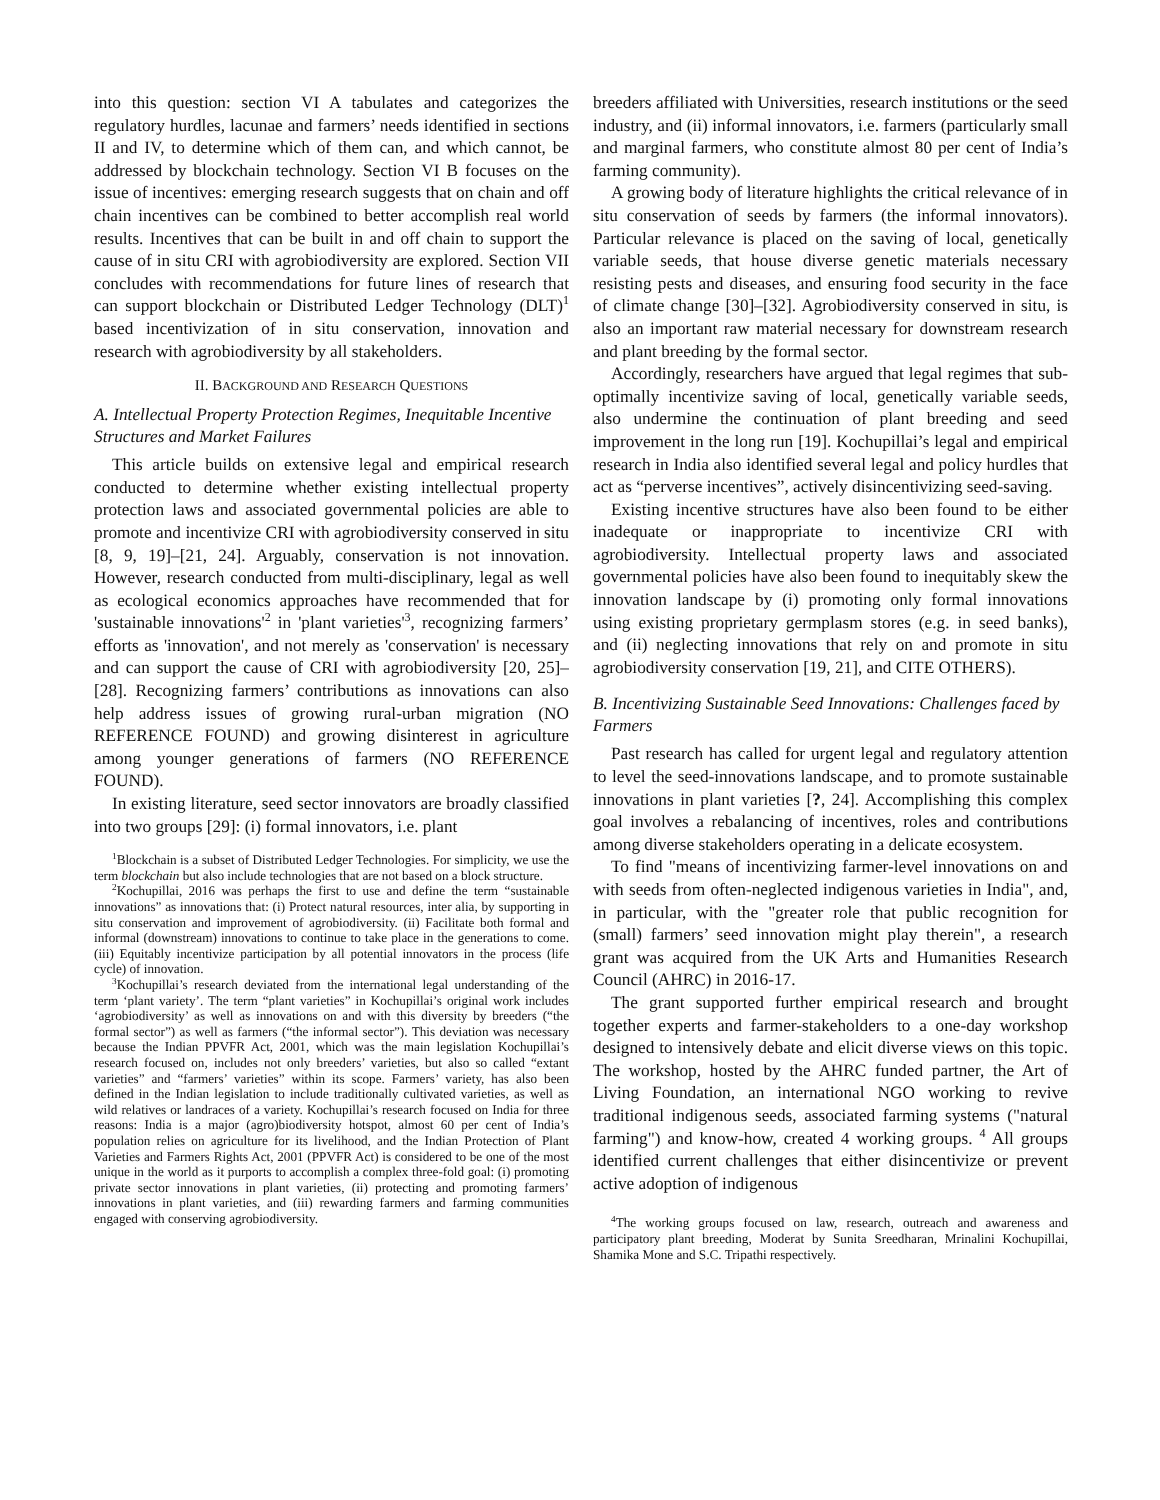into this question: section VI A tabulates and categorizes the regulatory hurdles, lacunae and farmers’ needs identified in sections II and IV, to determine which of them can, and which cannot, be addressed by blockchain technology. Section VI B focuses on the issue of incentives: emerging research suggests that on chain and off chain incentives can be combined to better accomplish real world results. Incentives that can be built in and off chain to support the cause of in situ CRI with agrobiodiversity are explored. Section VII concludes with recommendations for future lines of research that can support blockchain or Distributed Ledger Technology (DLT)<sup>1</sup> based incentivization of in situ conservation, innovation and research with agrobiodiversity by all stakeholders.
II. BACKGROUND AND RESEARCH QUESTIONS
A. Intellectual Property Protection Regimes, Inequitable Incentive Structures and Market Failures
This article builds on extensive legal and empirical research conducted to determine whether existing intellectual property protection laws and associated governmental policies are able to promote and incentivize CRI with agrobiodiversity conserved in situ [8, 9, 19]–[21, 24]. Arguably, conservation is not innovation. However, research conducted from multi-disciplinary, legal as well as ecological economics approaches have recommended that for 'sustainable innovations'<sup>2</sup> in 'plant varieties'<sup>3</sup>, recognizing farmers’ efforts as 'innovation', and not merely as 'conservation' is necessary and can support the cause of CRI with agrobiodiversity [20, 25]–[28]. Recognizing farmers’ contributions as innovations can also help address issues of growing rural-urban migration (NO REFERENCE FOUND) and growing disinterest in agriculture among younger generations of farmers (NO REFERENCE FOUND).
In existing literature, seed sector innovators are broadly classified into two groups [29]: (i) formal innovators, i.e. plant
<sup>1</sup> Blockchain is a subset of Distributed Ledger Technologies. For simplicity, we use the term blockchain but also include technologies that are not based on a block structure.
<sup>2</sup> Kochupillai, 2016 was perhaps the first to use and define the term “sustainable innovations” as innovations that: (i) Protect natural resources, inter alia, by supporting in situ conservation and improvement of agrobiodiversity. (ii) Facilitate both formal and informal (downstream) innovations to continue to take place in the generations to come. (iii) Equitably incentivize participation by all potential innovators in the process (life cycle) of innovation.
<sup>3</sup> Kochupillai’s research deviated from the international legal understanding of the term ‘plant variety’. The term “plant varieties” in Kochupillai’s original work includes ‘agrobiodiversity’ as well as innovations on and with this diversity by breeders (“the formal sector”) as well as farmers (“the informal sector”). This deviation was necessary because the Indian PPVFR Act, 2001, which was the main legislation Kochupillai’s research focused on, includes not only breeders’ varieties, but also so called “extant varieties” and “farmers’ varieties” within its scope. Farmers’ variety, has also been defined in the Indian legislation to include traditionally cultivated varieties, as well as wild relatives or landraces of a variety. Kochupillai’s research focused on India for three reasons: India is a major (agro)biodiversity hotspot, almost 60 per cent of India’s population relies on agriculture for its livelihood, and the Indian Protection of Plant Varieties and Farmers Rights Act, 2001 (PPVFR Act) is considered to be one of the most unique in the world as it purports to accomplish a complex three-fold goal: (i) promoting private sector innovations in plant varieties, (ii) protecting and promoting farmers’ innovations in plant varieties, and (iii) rewarding farmers and farming communities engaged with conserving agrobiodiversity.
breeders affiliated with Universities, research institutions or the seed industry, and (ii) informal innovators, i.e. farmers (particularly small and marginal farmers, who constitute almost 80 per cent of India’s farming community).
A growing body of literature highlights the critical relevance of in situ conservation of seeds by farmers (the informal innovators). Particular relevance is placed on the saving of local, genetically variable seeds, that house diverse genetic materials necessary resisting pests and diseases, and ensuring food security in the face of climate change [30]–[32]. Agrobiodiversity conserved in situ, is also an important raw material necessary for downstream research and plant breeding by the formal sector.
Accordingly, researchers have argued that legal regimes that sub-optimally incentivize saving of local, genetically variable seeds, also undermine the continuation of plant breeding and seed improvement in the long run [19]. Kochupillai’s legal and empirical research in India also identified several legal and policy hurdles that act as “perverse incentives”, actively disincentivizing seed-saving.
Existing incentive structures have also been found to be either inadequate or inappropriate to incentivize CRI with agrobiodiversity. Intellectual property laws and associated governmental policies have also been found to inequitably skew the innovation landscape by (i) promoting only formal innovations using existing proprietary germplasm stores (e.g. in seed banks), and (ii) neglecting innovations that rely on and promote in situ agrobiodiversity conservation [19, 21], and CITE OTHERS).
B. Incentivizing Sustainable Seed Innovations: Challenges faced by Farmers
Past research has called for urgent legal and regulatory attention to level the seed-innovations landscape, and to promote sustainable innovations in plant varieties [?, 24]. Accomplishing this complex goal involves a rebalancing of incentives, roles and contributions among diverse stakeholders operating in a delicate ecosystem.
To find "means of incentivizing farmer-level innovations on and with seeds from often-neglected indigenous varieties in India", and, in particular, with the "greater role that public recognition for (small) farmers’ seed innovation might play therein", a research grant was acquired from the UK Arts and Humanities Research Council (AHRC) in 2016-17.
The grant supported further empirical research and brought together experts and farmer-stakeholders to a one-day workshop designed to intensively debate and elicit diverse views on this topic. The workshop, hosted by the AHRC funded partner, the Art of Living Foundation, an international NGO working to revive traditional indigenous seeds, associated farming systems ("natural farming") and know-how, created 4 working groups. <sup>4</sup> All groups identified current challenges that either disincentivize or prevent active adoption of indigenous
<sup>4</sup> The working groups focused on law, research, outreach and awareness and participatory plant breeding, Moderat by Sunita Sreedharan, Mrinalini Kochupillai, Shamika Mone and S.C. Tripathi respectively.